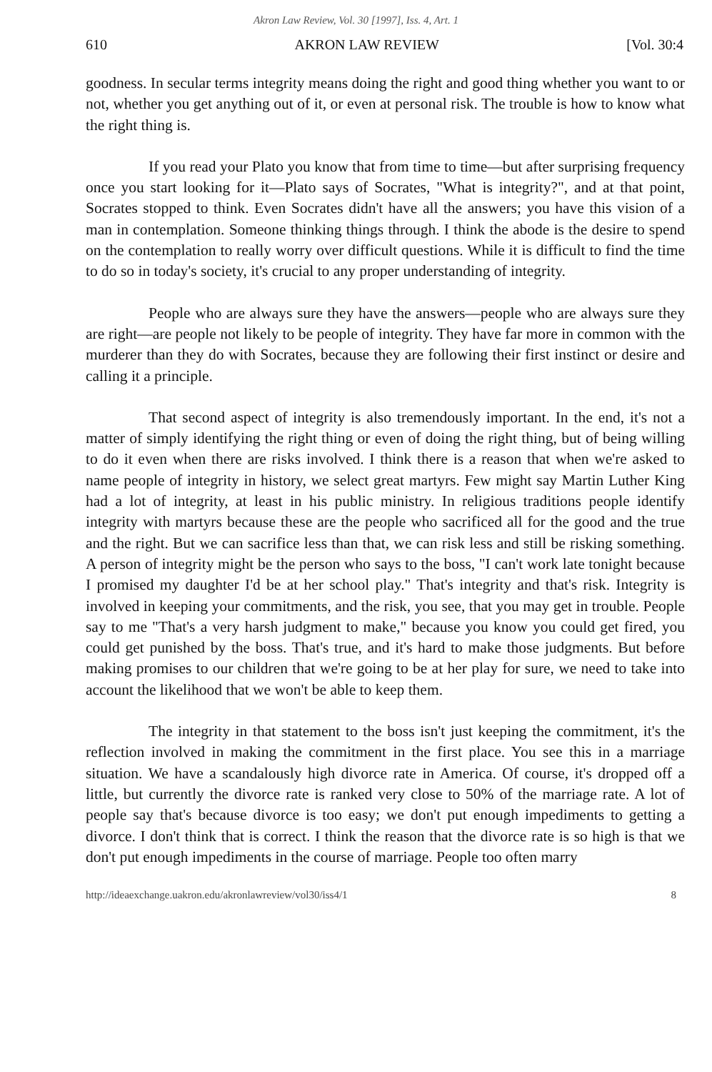Akron Law Review, Vol. 30 [1997], Iss. 4, Art. 1
610 AKRON LAW REVIEW [Vol. 30:4
goodness. In secular terms integrity means doing the right and good thing whether you want to or not, whether you get anything out of it, or even at personal risk. The trouble is how to know what the right thing is.
If you read your Plato you know that from time to time—but after surprising frequency once you start looking for it—Plato says of Socrates, "What is integrity?", and at that point, Socrates stopped to think. Even Socrates didn't have all the answers; you have this vision of a man in contemplation. Someone thinking things through. I think the abode is the desire to spend on the contemplation to really worry over difficult questions. While it is difficult to find the time to do so in today's society, it's crucial to any proper understanding of integrity.
People who are always sure they have the answers—people who are always sure they are right—are people not likely to be people of integrity. They have far more in common with the murderer than they do with Socrates, because they are following their first instinct or desire and calling it a principle.
That second aspect of integrity is also tremendously important. In the end, it's not a matter of simply identifying the right thing or even of doing the right thing, but of being willing to do it even when there are risks involved. I think there is a reason that when we're asked to name people of integrity in history, we select great martyrs. Few might say Martin Luther King had a lot of integrity, at least in his public ministry. In religious traditions people identify integrity with martyrs because these are the people who sacrificed all for the good and the true and the right. But we can sacrifice less than that, we can risk less and still be risking something. A person of integrity might be the person who says to the boss, "I can't work late tonight because I promised my daughter I'd be at her school play." That's integrity and that's risk. Integrity is involved in keeping your commitments, and the risk, you see, that you may get in trouble. People say to me "That's a very harsh judgment to make," because you know you could get fired, you could get punished by the boss. That's true, and it's hard to make those judgments. But before making promises to our children that we're going to be at her play for sure, we need to take into account the likelihood that we won't be able to keep them.
The integrity in that statement to the boss isn't just keeping the commitment, it's the reflection involved in making the commitment in the first place. You see this in a marriage situation. We have a scandalously high divorce rate in America. Of course, it's dropped off a little, but currently the divorce rate is ranked very close to 50% of the marriage rate. A lot of people say that's because divorce is too easy; we don't put enough impediments to getting a divorce. I don't think that is correct. I think the reason that the divorce rate is so high is that we don't put enough impediments in the course of marriage. People too often marry
http://ideaexchange.uakron.edu/akronlawreview/vol30/iss4/1 8